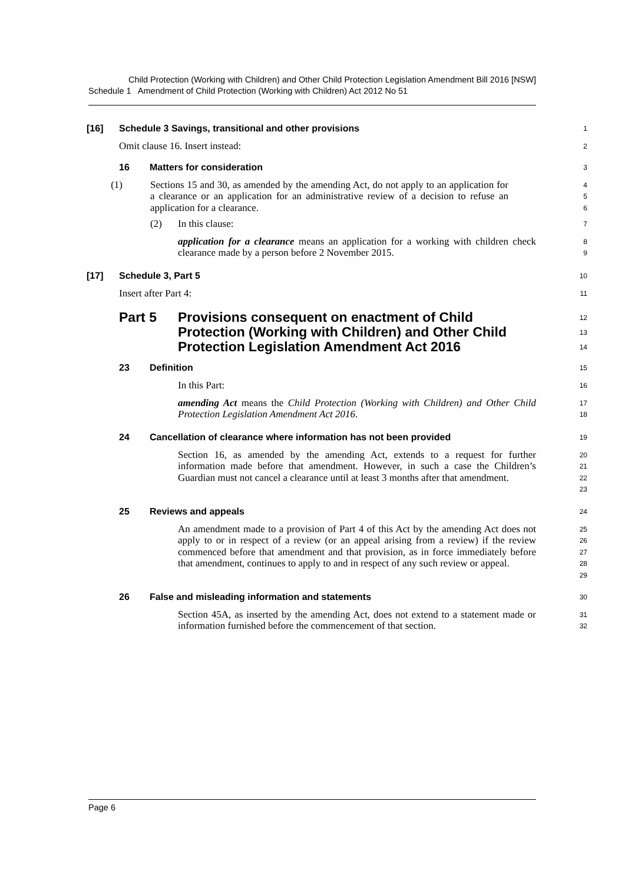Child Protection (Working with Children) and Other Child Protection Legislation Amendment Bill 2016 [NSW]
Schedule 1 Amendment of Child Protection (Working with Children) Act 2012 No 51
[16] Schedule 3 Savings, transitional and other provisions
1
Omit clause 16. Insert instead:
2
16 Matters for consideration
3
(1)
Sections 15 and 30, as amended by the amending Act, do not apply to an application for a clearance or an application for an administrative review of a decision to refuse an application for a clearance.
4
5
6
(2)
In this clause:
7
application for a clearance means an application for a working with children check clearance made by a person before 2 November 2015.
8
9
[17] Schedule 3, Part 5
10
Insert after Part 4:
11
Part 5 Provisions consequent on enactment of Child Protection (Working with Children) and Other Child Protection Legislation Amendment Act 2016
12
13
14
23 Definition
15
In this Part:
16
amending Act means the Child Protection (Working with Children) and Other Child Protection Legislation Amendment Act 2016.
17
18
24 Cancellation of clearance where information has not been provided
19
Section 16, as amended by the amending Act, extends to a request for further information made before that amendment. However, in such a case the Children’s Guardian must not cancel a clearance until at least 3 months after that amendment.
20
21
22
23
25 Reviews and appeals
24
An amendment made to a provision of Part 4 of this Act by the amending Act does not apply to or in respect of a review (or an appeal arising from a review) if the review commenced before that amendment and that provision, as in force immediately before that amendment, continues to apply to and in respect of any such review or appeal.
25
26
27
28
29
26 False and misleading information and statements
30
Section 45A, as inserted by the amending Act, does not extend to a statement made or information furnished before the commencement of that section.
31
32
Page 6